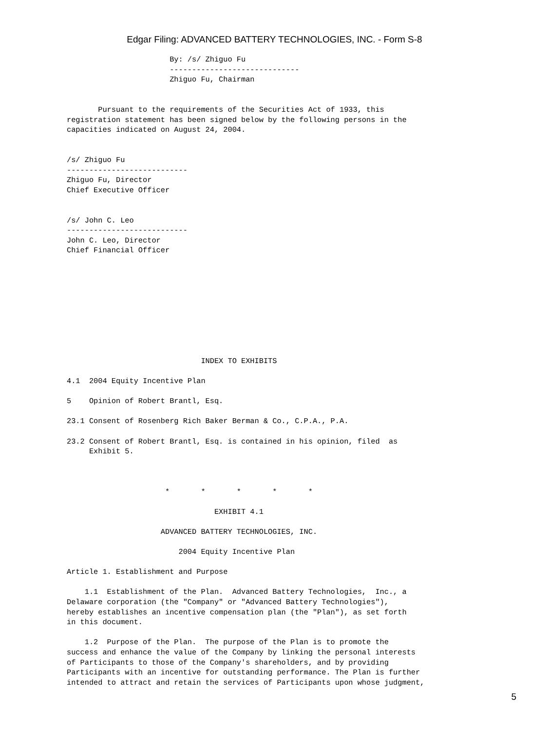Edgar Filing: ADVANCED BATTERY TECHNOLOGIES, INC. - Form S-8
                       By: /s/ Zhiguo Fu
                       -----------------------------
                       Zhiguo Fu, Chairman


       Pursuant to the requirements of the Securities Act of 1933, this
registration statement has been signed below by the following persons in the
capacities indicated on August 24, 2004.


/s/ Zhiguo Fu
---------------------------
Zhiguo Fu, Director
Chief Executive Officer


/s/ John C. Leo
---------------------------
John C. Leo, Director
Chief Financial Officer










                              INDEX TO EXHIBITS

4.1  2004 Equity Incentive Plan

5    Opinion of Robert Brantl, Esq.

23.1 Consent of Rosenberg Rich Baker Berman & Co., C.P.A., P.A.

23.2 Consent of Robert Brantl, Esq. is contained in his opinion, filed  as
     Exhibit 5.



                      *       *       *       *       *

                                 EXHIBIT 4.1

                     ADVANCED BATTERY TECHNOLOGIES, INC.

                         2004 Equity Incentive Plan

Article 1. Establishment and Purpose

    1.1  Establishment of the Plan.  Advanced Battery Technologies,  Inc., a
Delaware corporation (the "Company" or "Advanced Battery Technologies"),
hereby establishes an incentive compensation plan (the "Plan"), as set forth
in this document.

    1.2  Purpose of the Plan.  The purpose of the Plan is to promote the
success and enhance the value of the Company by linking the personal interests
of Participants to those of the Company's shareholders, and by providing
Participants with an incentive for outstanding performance. The Plan is further
intended to attract and retain the services of Participants upon whose judgment,
5